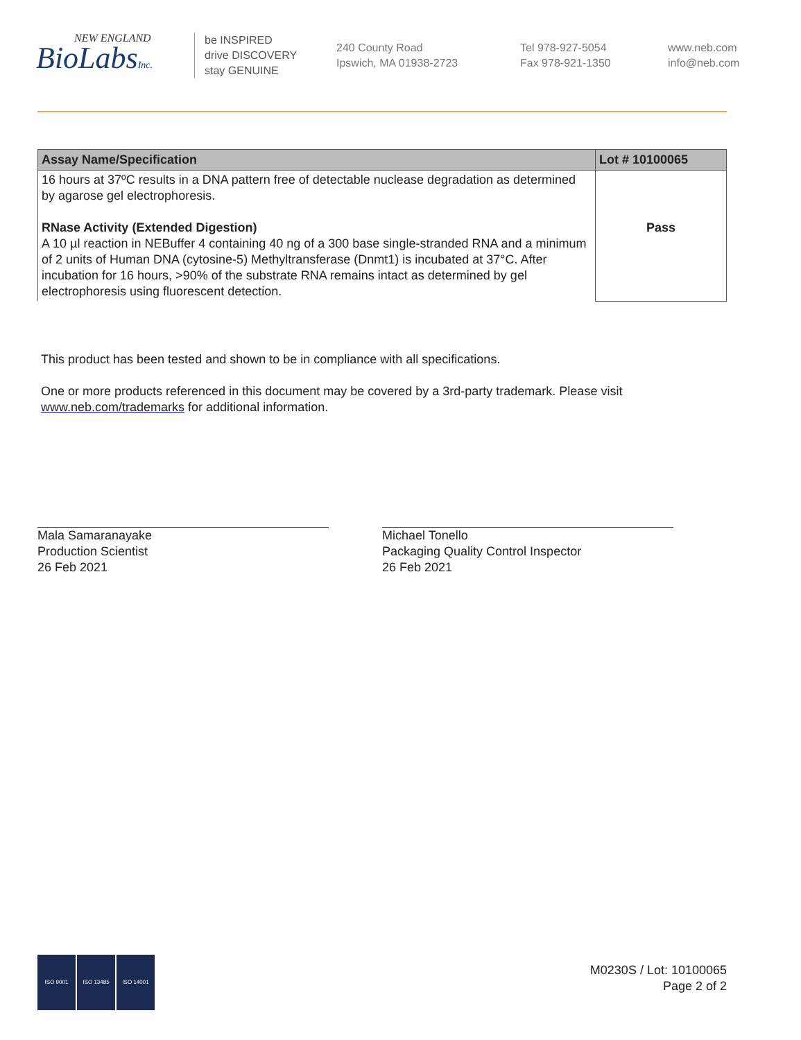NEW ENGLAND
BioLabsInc.
be INSPIRED
drive DISCOVERY
stay GENUINE
240 County Road
Ipswich, MA 01938-2723
Tel 978-927-5054
Fax 978-921-1350
www.neb.com
info@neb.com
| Assay Name/Specification | Lot # 10100065 |
| --- | --- |
| 16 hours at 37ºC results in a DNA pattern free of detectable nuclease degradation as determined by agarose gel electrophoresis. RNase Activity (Extended Digestion) A 10 µl reaction in NEBuffer 4 containing 40 ng of a 300 base single-stranded RNA and a minimum of 2 units of Human DNA (cytosine-5) Methyltransferase (Dnmt1) is incubated at 37°C. After incubation for 16 hours, >90% of the substrate RNA remains intact as determined by gel electrophoresis using fluorescent detection. | Pass |
This product has been tested and shown to be in compliance with all specifications.
One or more products referenced in this document may be covered by a 3rd-party trademark. Please visit
www.neb.com/trademarks for additional information.
Mala Samaranayake
Production Scientist
26 Feb 2021
Michael Tonello
Packaging Quality Control Inspector
26 Feb 2021
ISO 9001 ISO 13485 ISO 14001
M0230S / Lot: 10100065
Page 2 of 2